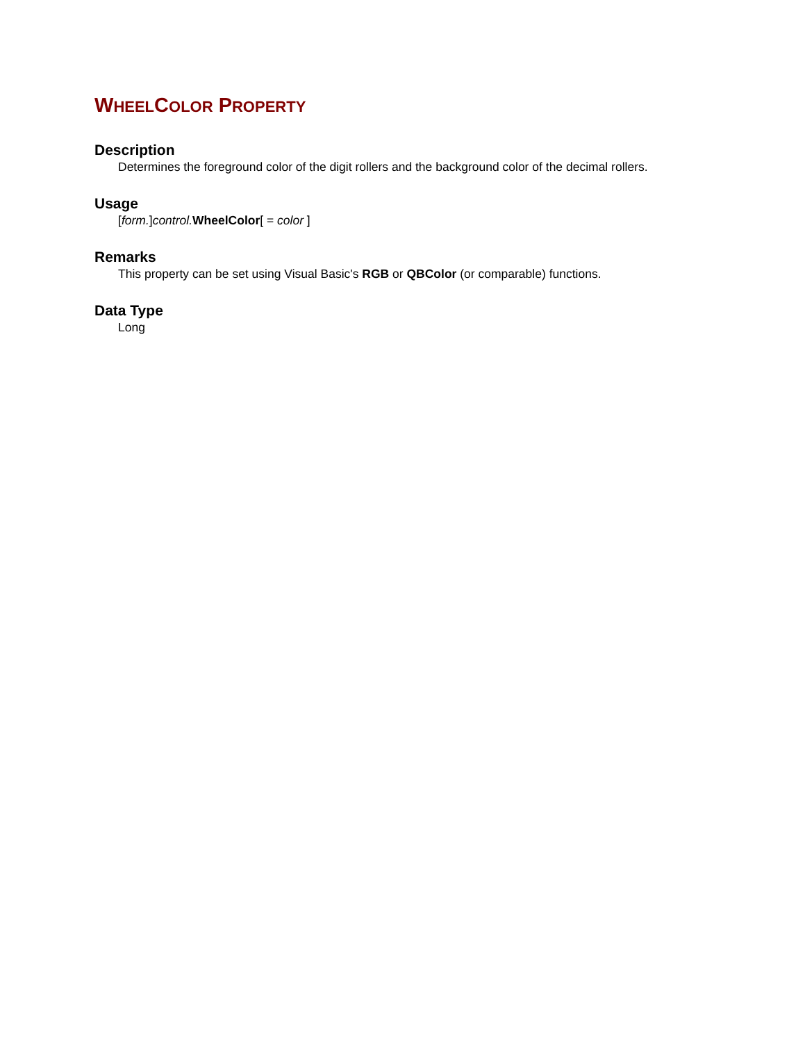WHEELCOLOR PROPERTY
Description
Determines the foreground color of the digit rollers and the background color of the decimal rollers.
Usage
[form.]control. WheelColor[ = color ]
Remarks
This property can be set using Visual Basic's RGB or QBColor (or comparable) functions.
Data Type
Long